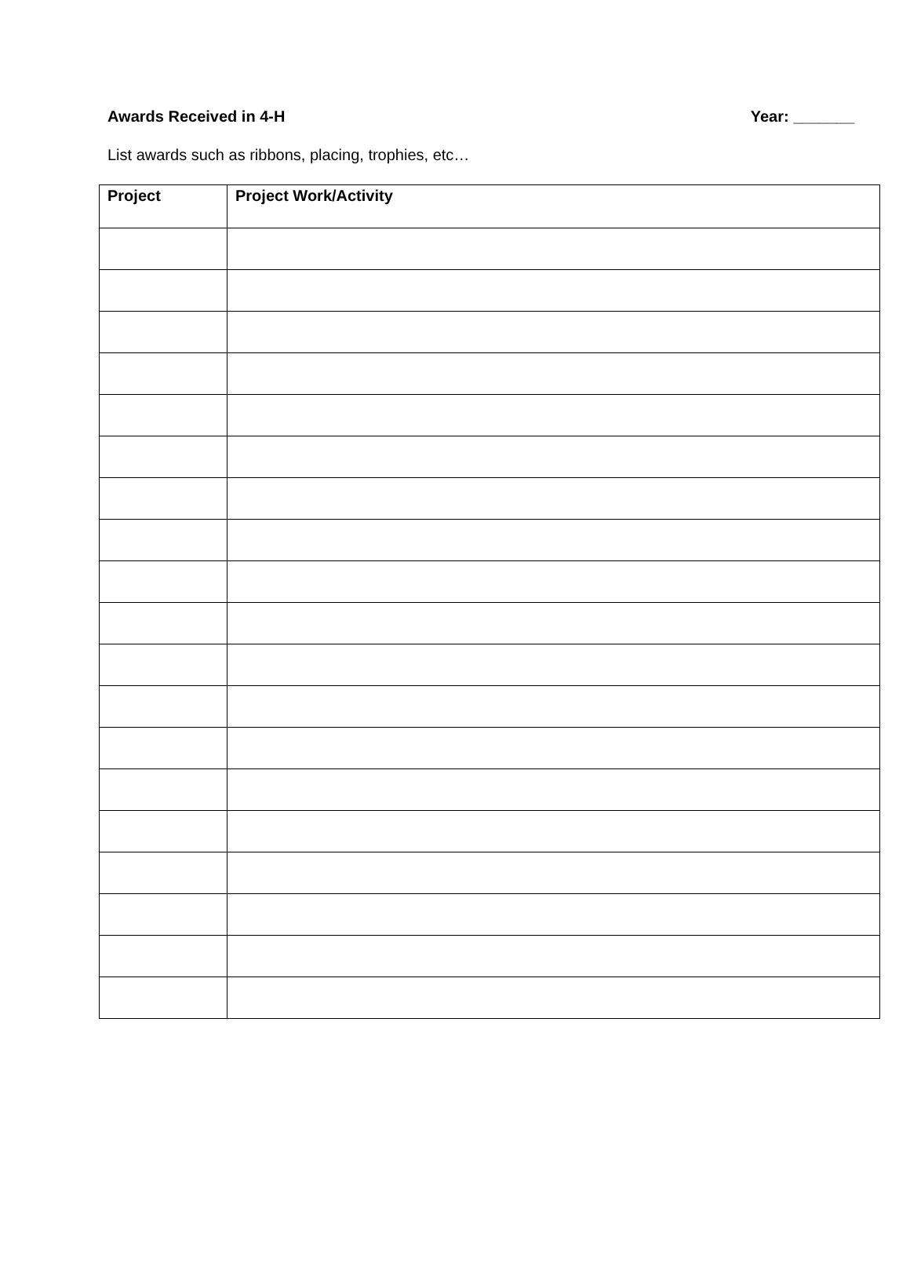Awards Received in 4-H Year: _______
List awards such as ribbons, placing, trophies, etc…
| Project | Project Work/Activity |
| --- | --- |